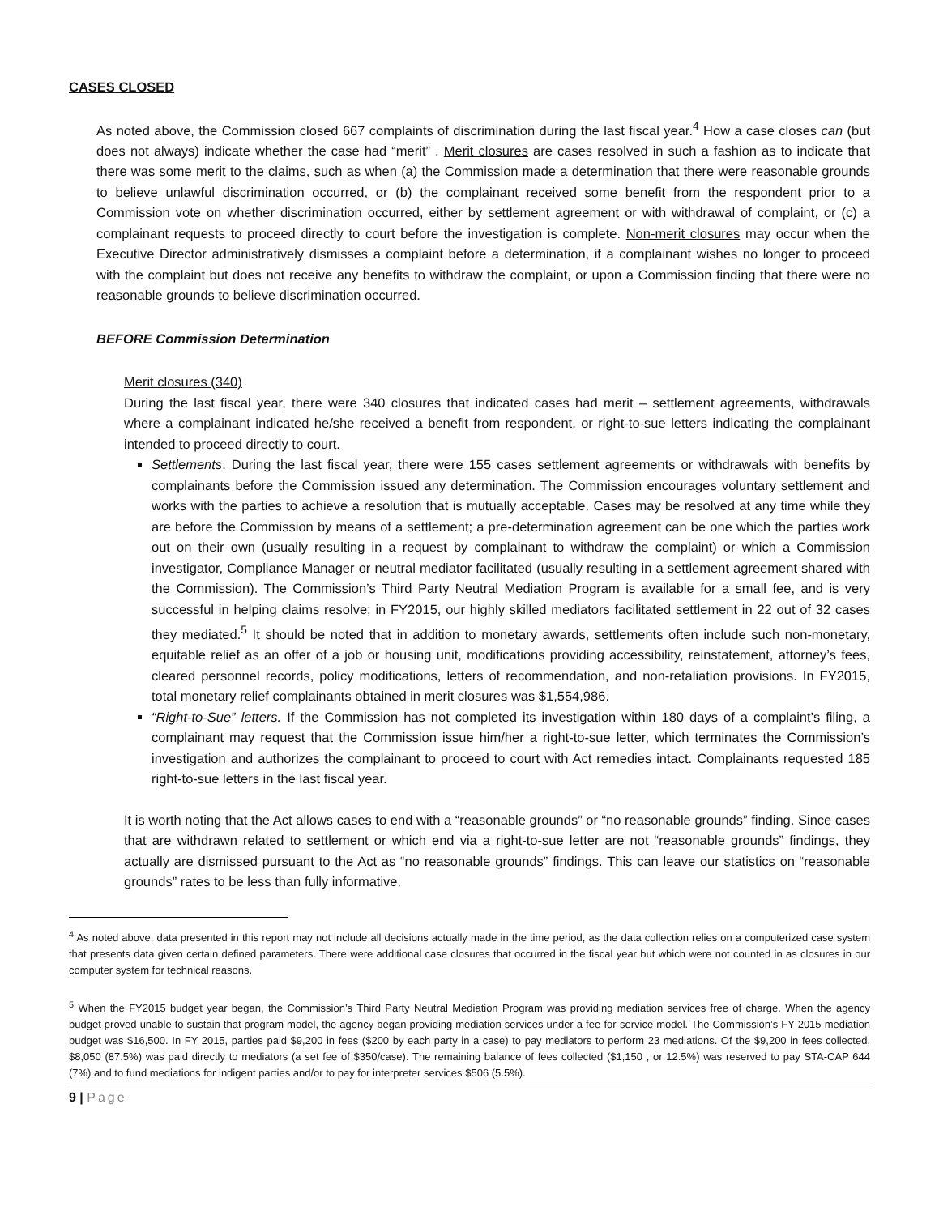CASES CLOSED
As noted above, the Commission closed 667 complaints of discrimination during the last fiscal year.<sup>4</sup> How a case closes can (but does not always) indicate whether the case had “merit” . Merit closures are cases resolved in such a fashion as to indicate that there was some merit to the claims, such as when (a) the Commission made a determination that there were reasonable grounds to believe unlawful discrimination occurred, or (b) the complainant received some benefit from the respondent prior to a Commission vote on whether discrimination occurred, either by settlement agreement or with withdrawal of complaint, or (c) a complainant requests to proceed directly to court before the investigation is complete. Non-merit closures may occur when the Executive Director administratively dismisses a complaint before a determination, if a complainant wishes no longer to proceed with the complaint but does not receive any benefits to withdraw the complaint, or upon a Commission finding that there were no reasonable grounds to believe discrimination occurred.
BEFORE Commission Determination
Merit closures (340)
During the last fiscal year, there were 340 closures that indicated cases had merit – settlement agreements, withdrawals where a complainant indicated he/she received a benefit from respondent, or right-to-sue letters indicating the complainant intended to proceed directly to court.
Settlements. During the last fiscal year, there were 155 cases settlement agreements or withdrawals with benefits by complainants before the Commission issued any determination. The Commission encourages voluntary settlement and works with the parties to achieve a resolution that is mutually acceptable. Cases may be resolved at any time while they are before the Commission by means of a settlement; a pre-determination agreement can be one which the parties work out on their own (usually resulting in a request by complainant to withdraw the complaint) or which a Commission investigator, Compliance Manager or neutral mediator facilitated (usually resulting in a settlement agreement shared with the Commission). The Commission’s Third Party Neutral Mediation Program is available for a small fee, and is very successful in helping claims resolve; in FY2015, our highly skilled mediators facilitated settlement in 22 out of 32 cases they mediated.<sup>5</sup> It should be noted that in addition to monetary awards, settlements often include such non-monetary, equitable relief as an offer of a job or housing unit, modifications providing accessibility, reinstatement, attorney’s fees, cleared personnel records, policy modifications, letters of recommendation, and non-retaliation provisions. In FY2015, total monetary relief complainants obtained in merit closures was $1,554,986.
“Right-to-Sue” letters. If the Commission has not completed its investigation within 180 days of a complaint’s filing, a complainant may request that the Commission issue him/her a right-to-sue letter, which terminates the Commission’s investigation and authorizes the complainant to proceed to court with Act remedies intact. Complainants requested 185 right-to-sue letters in the last fiscal year.
It is worth noting that the Act allows cases to end with a “reasonable grounds” or “no reasonable grounds” finding. Since cases that are withdrawn related to settlement or which end via a right-to-sue letter are not “reasonable grounds” findings, they actually are dismissed pursuant to the Act as “no reasonable grounds” findings. This can leave our statistics on “reasonable grounds” rates to be less than fully informative.
<sup>4</sup> As noted above, data presented in this report may not include all decisions actually made in the time period, as the data collection relies on a computerized case system that presents data given certain defined parameters. There were additional case closures that occurred in the fiscal year but which were not counted in as closures in our computer system for technical reasons.
<sup>5</sup> When the FY2015 budget year began, the Commission’s Third Party Neutral Mediation Program was providing mediation services free of charge. When the agency budget proved unable to sustain that program model, the agency began providing mediation services under a fee-for-service model. The Commission’s FY 2015 mediation budget was $16,500. In FY 2015, parties paid $9,200 in fees ($200 by each party in a case) to pay mediators to perform 23 mediations. Of the $9,200 in fees collected, $8,050 (87.5%) was paid directly to mediators (a set fee of $350/case). The remaining balance of fees collected ($1,150 , or 12.5%) was reserved to pay STA-CAP 644 (7%) and to fund mediations for indigent parties and/or to pay for interpreter services $506 (5.5%).
9 | Page